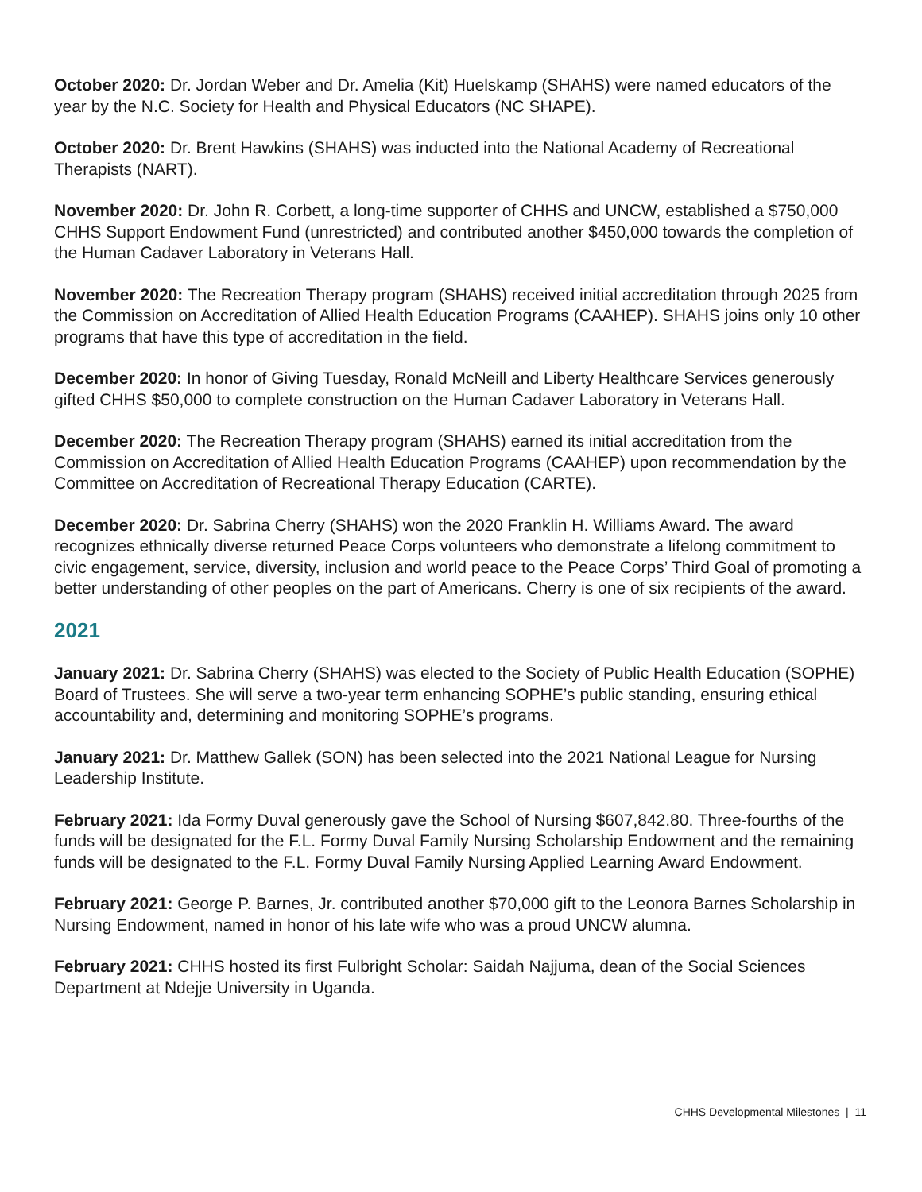October 2020: Dr. Jordan Weber and Dr. Amelia (Kit) Huelskamp (SHAHS) were named educators of the year by the N.C. Society for Health and Physical Educators (NC SHAPE).
October 2020: Dr. Brent Hawkins (SHAHS) was inducted into the National Academy of Recreational Therapists (NART).
November 2020: Dr. John R. Corbett, a long-time supporter of CHHS and UNCW, established a $750,000 CHHS Support Endowment Fund (unrestricted) and contributed another $450,000 towards the completion of the Human Cadaver Laboratory in Veterans Hall.
November 2020: The Recreation Therapy program (SHAHS) received initial accreditation through 2025 from the Commission on Accreditation of Allied Health Education Programs (CAAHEP). SHAHS joins only 10 other programs that have this type of accreditation in the field.
December 2020: In honor of Giving Tuesday, Ronald McNeill and Liberty Healthcare Services generously gifted CHHS $50,000 to complete construction on the Human Cadaver Laboratory in Veterans Hall.
December 2020: The Recreation Therapy program (SHAHS) earned its initial accreditation from the Commission on Accreditation of Allied Health Education Programs (CAAHEP) upon recommendation by the Committee on Accreditation of Recreational Therapy Education (CARTE).
December 2020: Dr. Sabrina Cherry (SHAHS) won the 2020 Franklin H. Williams Award. The award recognizes ethnically diverse returned Peace Corps volunteers who demonstrate a lifelong commitment to civic engagement, service, diversity, inclusion and world peace to the Peace Corps’ Third Goal of promoting a better understanding of other peoples on the part of Americans. Cherry is one of six recipients of the award.
2021
January 2021: Dr. Sabrina Cherry (SHAHS) was elected to the Society of Public Health Education (SOPHE) Board of Trustees. She will serve a two-year term enhancing SOPHE’s public standing, ensuring ethical accountability and, determining and monitoring SOPHE’s programs.
January 2021: Dr. Matthew Gallek (SON) has been selected into the 2021 National League for Nursing Leadership Institute.
February 2021: Ida Formy Duval generously gave the School of Nursing $607,842.80. Three-fourths of the funds will be designated for the F.L. Formy Duval Family Nursing Scholarship Endowment and the remaining funds will be designated to the F.L. Formy Duval Family Nursing Applied Learning Award Endowment.
February 2021: George P. Barnes, Jr. contributed another $70,000 gift to the Leonora Barnes Scholarship in Nursing Endowment, named in honor of his late wife who was a proud UNCW alumna.
February 2021: CHHS hosted its first Fulbright Scholar: Saidah Najjuma, dean of the Social Sciences Department at Ndejje University in Uganda.
CHHS Developmental Milestones | 11